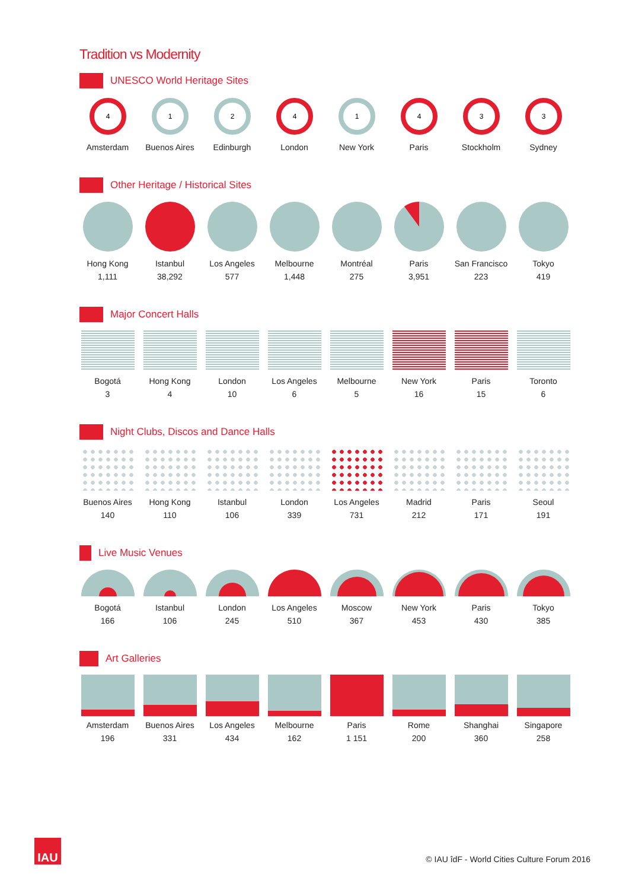Tradition vs Modernity
UNESCO World Heritage Sites
4
Amsterdam
1
Buenos Aires
2
Edinburgh
4
London
1
New York
4
Paris
3
Stockholm
3
Sydney
Other Heritage / Historical Sites
Hong Kong
1,111
Istanbul
38,292
Los Angeles
577
Melbourne
1,448
Montréal
275
Paris
3,951
San Francisco
223
Tokyo
419
Major Concert Halls
Bogotá
3
Hong Kong
4
London
10
Los Angeles
6
Melbourne
5
New York
16
Paris
15
Toronto
6
Night Clubs, Discos and Dance Halls
Buenos Aires
140
Hong Kong
110
Istanbul
106
London
339
Los Angeles
731
Madrid
212
Paris
171
Seoul
191
Live Music Venues
Bogotá
166
Istanbul
106
London
245
Los Angeles
510
Moscow
367
New York
453
Paris
430
Tokyo
385
Art Galleries
Amsterdam
196
Buenos Aires
331
Los Angeles
434
Melbourne
162
Paris
1 151
Rome
200
Shanghai
360
Singapore
258
IAU
© IAU îdF - World Cities Culture Forum 2016